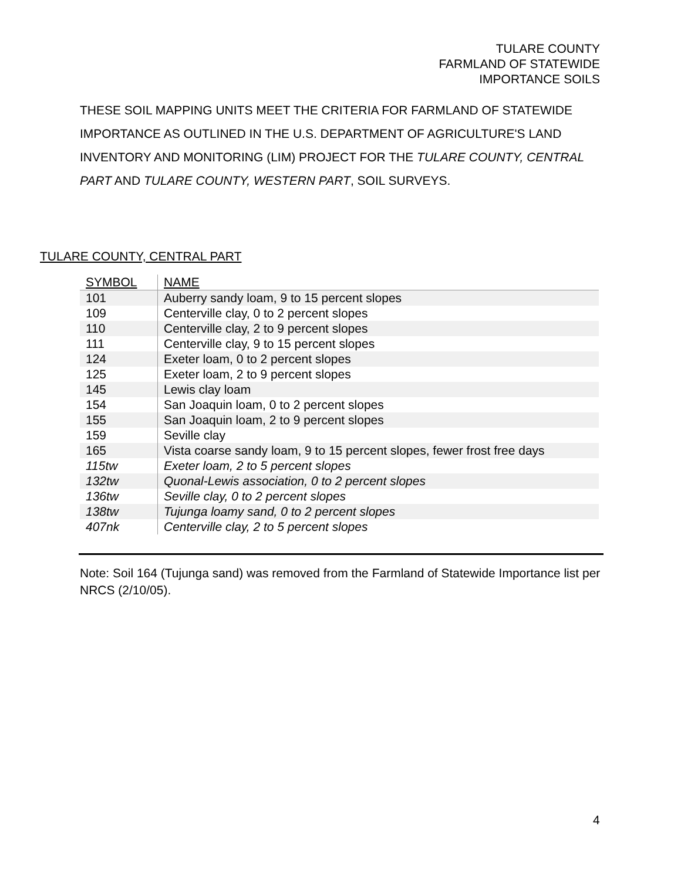TULARE COUNTY
FARMLAND OF STATEWIDE
IMPORTANCE SOILS
THESE SOIL MAPPING UNITS MEET THE CRITERIA FOR FARMLAND OF STATEWIDE IMPORTANCE AS OUTLINED IN THE U.S. DEPARTMENT OF AGRICULTURE'S LAND INVENTORY AND MONITORING (LIM) PROJECT FOR THE TULARE COUNTY, CENTRAL PART AND TULARE COUNTY, WESTERN PART, SOIL SURVEYS.
TULARE COUNTY, CENTRAL PART
| SYMBOL | NAME |
| --- | --- |
| 101 | Auberry sandy loam, 9 to 15 percent slopes |
| 109 | Centerville clay, 0 to 2 percent slopes |
| 110 | Centerville clay, 2 to 9 percent slopes |
| 111 | Centerville clay, 9 to 15 percent slopes |
| 124 | Exeter loam, 0 to 2 percent slopes |
| 125 | Exeter loam, 2 to 9 percent slopes |
| 145 | Lewis clay loam |
| 154 | San Joaquin loam, 0 to 2 percent slopes |
| 155 | San Joaquin loam, 2 to 9 percent slopes |
| 159 | Seville clay |
| 165 | Vista coarse sandy loam, 9 to 15 percent slopes, fewer frost free days |
| 115tw | Exeter loam, 2 to 5 percent slopes |
| 132tw | Quonal-Lewis association, 0 to 2 percent slopes |
| 136tw | Seville clay, 0 to 2 percent slopes |
| 138tw | Tujunga loamy sand, 0 to 2 percent slopes |
| 407nk | Centerville clay, 2 to 5 percent slopes |
Note: Soil 164 (Tujunga sand) was removed from the Farmland of Statewide Importance list per NRCS (2/10/05).
4